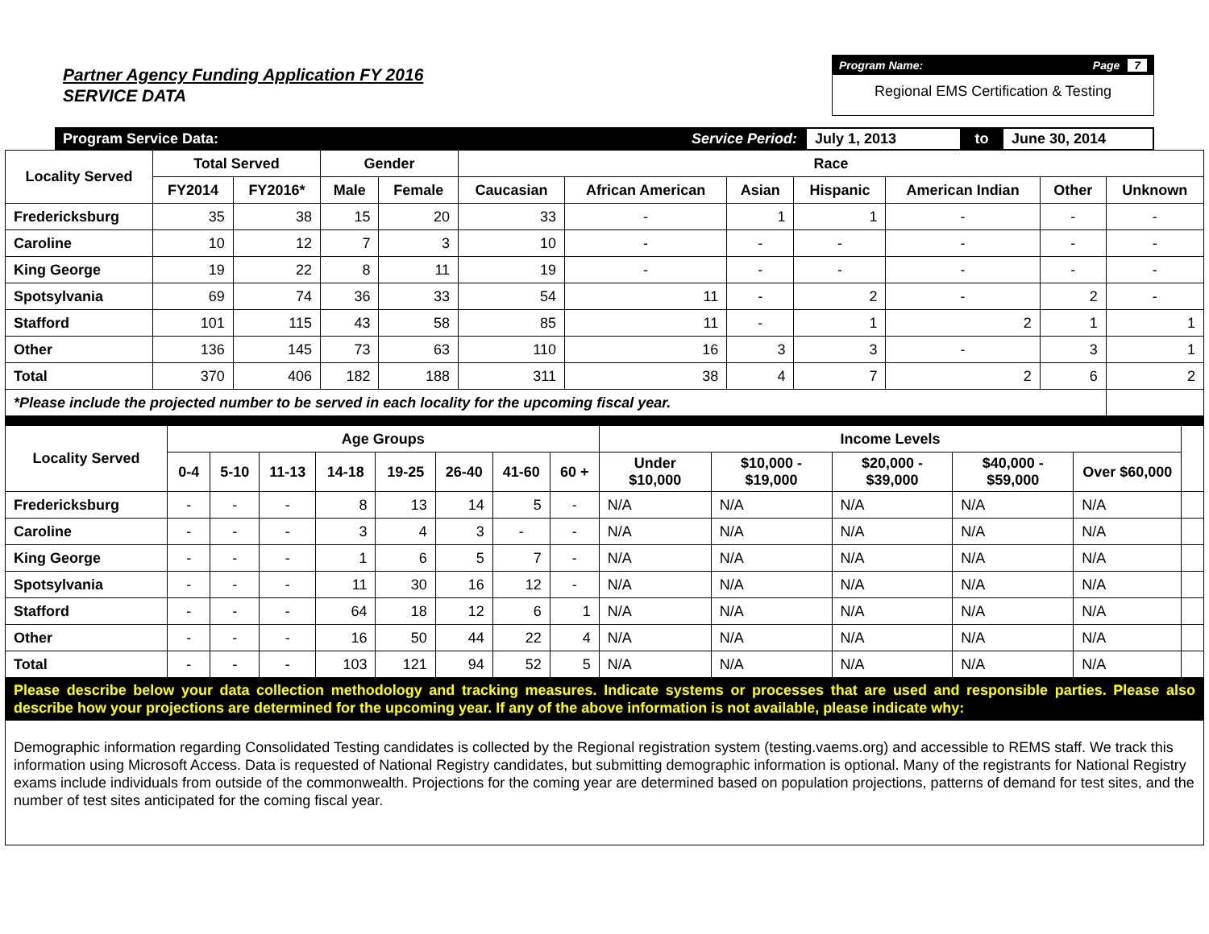Partner Agency Funding Application FY 2016
SERVICE DATA
Program Name: Page 7
Regional EMS Certification & Testing
Program Service Data: Service Period: July 1, 2013 to June 30, 2014
| Locality Served | Total Served | | Gender | | Race | | | | | | |
| --- | --- | --- | --- | --- | --- | --- | --- | --- | --- | --- | --- |
| | FY2014 | FY2016* | Male | Female | Caucasian | African American | Asian | Hispanic | American Indian | Other | Unknown |
| Fredericksburg | 35 | 38 | 15 | 20 | 33 | - | 1 | 1 | - | - | - |
| Caroline | 10 | 12 | 7 | 3 | 10 | - | - | - | - | - | - |
| King George | 19 | 22 | 8 | 11 | 19 | - | - | - | - | - | - |
| Spotsylvania | 69 | 74 | 36 | 33 | 54 | 11 | - | 2 | - | 2 | - |
| Stafford | 101 | 115 | 43 | 58 | 85 | 11 | - | 1 | 2 | 1 | 1 |
| Other | 136 | 145 | 73 | 63 | 110 | 16 | 3 | 3 | - | 3 | 1 |
| Total | 370 | 406 | 182 | 188 | 311 | 38 | 4 | 7 | 2 | 6 | 2 |
| *Please include the projected number to be served in each locality for the upcoming fiscal year. | | | | | | | | | | | |
| Locality Served | Age Groups | | | | | | | | Income Levels | | | | | |
| --- | --- | --- | --- | --- | --- | --- | --- | --- | --- | --- | --- | --- | --- | --- |
| | 0-4 | 5-10 | 11-13 | 14-18 | 19-25 | 26-40 | 41-60 | 60 + | Under $10,000 | $10,000 - $19,000 | $20,000 - $39,000 | $40,000 - $59,000 | Over $60,000 | |
| Fredericksburg | - | - | - | 8 | 13 | 14 | 5 | - | N/A | N/A | N/A | N/A | N/A | |
| Caroline | - | - | - | 3 | 4 | 3 | - | - | N/A | N/A | N/A | N/A | N/A | |
| King George | - | - | - | 1 | 6 | 5 | 7 | - | N/A | N/A | N/A | N/A | N/A | |
| Spotsylvania | - | - | - | 11 | 30 | 16 | 12 | - | N/A | N/A | N/A | N/A | N/A | |
| Stafford | - | - | - | 64 | 18 | 12 | 6 | 1 | N/A | N/A | N/A | N/A | N/A | |
| Other | - | - | - | 16 | 50 | 44 | 22 | 4 | N/A | N/A | N/A | N/A | N/A | |
| Total | - | - | - | 103 | 121 | 94 | 52 | 5 | N/A | N/A | N/A | N/A | N/A | |
| Please describe below your data collection methodology and tracking measures. Indicate systems or processes that are used and responsible parties. Please also describe how your projections are determined for the upcoming year. If any of the above information is not available, please indicate why: | | | | | | | | | | | | | | |
| Demographic information regarding Consolidated Testing candidates is collected by the Regional registration system (testing.vaems.org) and accessible to REMS staff. We track this information using Microsoft Access. Data is requested of National Registry candidates, but submitting demographic information is optional. Many of the registrants for National Registry exams include individuals from outside of the commonwealth. Projections for the coming year are determined based on population projections, patterns of demand for test sites, and the number of test sites anticipated for the coming fiscal year. | | | | | | | | | | | | | | |